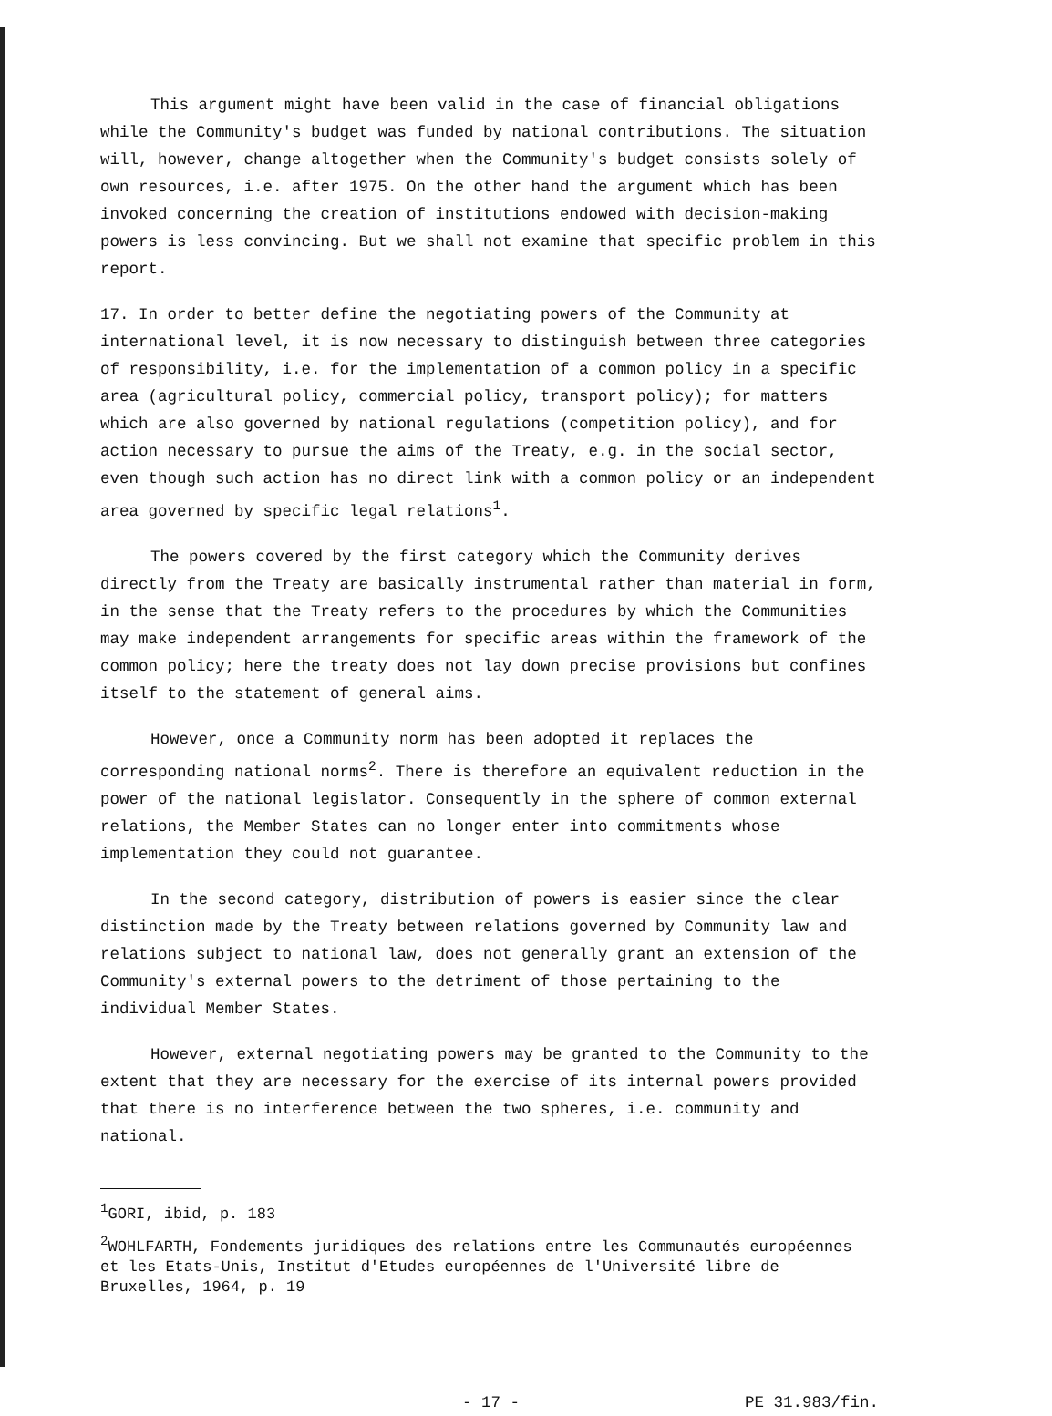This argument might have been valid in the case of financial obligations while the Community's budget was funded by national contributions. The situation will, however, change altogether when the Community's budget consists solely of own resources, i.e. after 1975. On the other hand the argument which has been invoked concerning the creation of institutions endowed with decision-making powers is less convincing. But we shall not examine that specific problem in this report.
17. In order to better define the negotiating powers of the Community at international level, it is now necessary to distinguish between three categories of responsibility, i.e. for the implementation of a common policy in a specific area (agricultural policy, commercial policy, transport policy); for matters which are also governed by national regulations (competition policy), and for action necessary to pursue the aims of the Treaty, e.g. in the social sector, even though such action has no direct link with a common policy or an independent area governed by specific legal relations<sup>1</sup>.
The powers covered by the first category which the Community derives directly from the Treaty are basically instrumental rather than material in form, in the sense that the Treaty refers to the procedures by which the Communities may make independent arrangements for specific areas within the framework of the common policy; here the treaty does not lay down precise provisions but confines itself to the statement of general aims.
However, once a Community norm has been adopted it replaces the corresponding national norms<sup>2</sup>. There is therefore an equivalent reduction in the power of the national legislator. Consequently in the sphere of common external relations, the Member States can no longer enter into commitments whose implementation they could not guarantee.
In the second category, distribution of powers is easier since the clear distinction made by the Treaty between relations governed by Community law and relations subject to national law, does not generally grant an extension of the Community's external powers to the detriment of those pertaining to the individual Member States.
However, external negotiating powers may be granted to the Community to the extent that they are necessary for the exercise of its internal powers provided that there is no interference between the two spheres, i.e. community and national.
<sup>1</sup> GORI, ibid, p. 183
<sup>2</sup> WOHLFARTH, Fondements juridiques des relations entre les Communautés européennes et les Etats-Unis, Institut d'Etudes européennes de l'Université libre de Bruxelles, 1964, p. 19
- 17 - PE 31.983/fin.